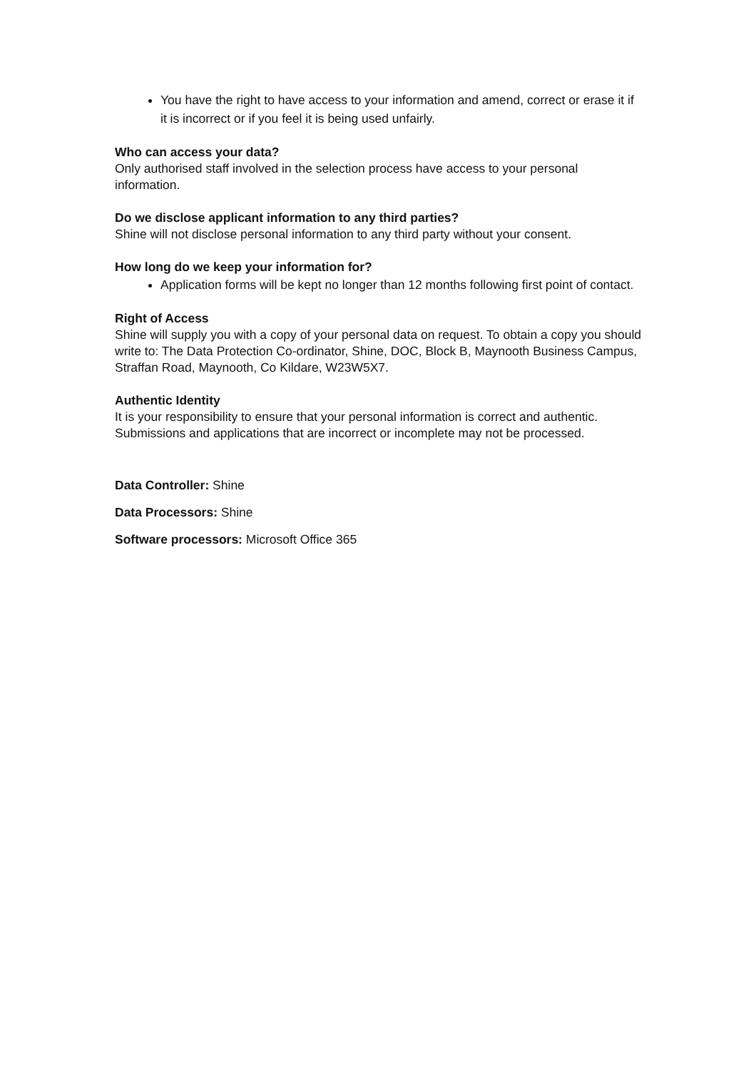You have the right to have access to your information and amend, correct or erase it if it is incorrect or if you feel it is being used unfairly.
Who can access your data?
Only authorised staff involved in the selection process have access to your personal information.
Do we disclose applicant information to any third parties?
Shine will not disclose personal information to any third party without your consent.
How long do we keep your information for?
Application forms will be kept no longer than 12 months following first point of contact.
Right of Access
Shine will supply you with a copy of your personal data on request. To obtain a copy you should write to: The Data Protection Co-ordinator, Shine, DOC, Block B, Maynooth Business Campus, Straffan Road, Maynooth, Co Kildare, W23W5X7.
Authentic Identity
It is your responsibility to ensure that your personal information is correct and authentic. Submissions and applications that are incorrect or incomplete may not be processed.
Data Controller: Shine
Data Processors: Shine
Software processors: Microsoft Office 365